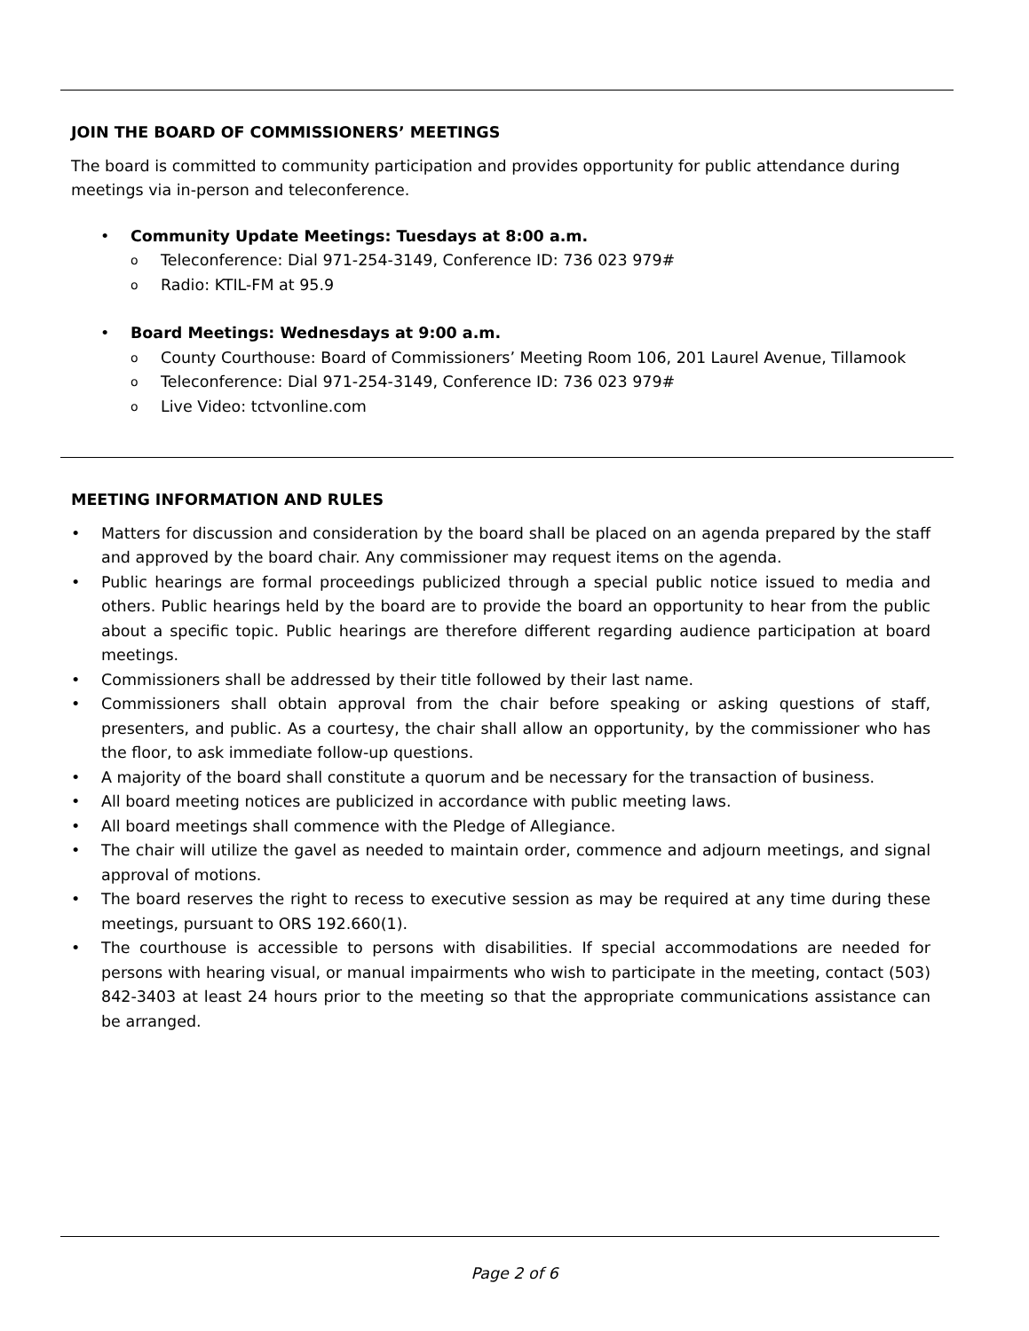JOIN THE BOARD OF COMMISSIONERS’ MEETINGS
The board is committed to community participation and provides opportunity for public attendance during meetings via in-person and teleconference.
• Community Update Meetings: Tuesdays at 8:00 a.m.
o Teleconference: Dial 971-254-3149, Conference ID: 736 023 979#
o Radio: KTIL-FM at 95.9
• Board Meetings: Wednesdays at 9:00 a.m.
o County Courthouse: Board of Commissioners’ Meeting Room 106, 201 Laurel Avenue, Tillamook
o Teleconference: Dial 971-254-3149, Conference ID: 736 023 979#
o Live Video: tctvonline.com
MEETING INFORMATION AND RULES
• Matters for discussion and consideration by the board shall be placed on an agenda prepared by the staff and approved by the board chair. Any commissioner may request items on the agenda.
• Public hearings are formal proceedings publicized through a special public notice issued to media and others. Public hearings held by the board are to provide the board an opportunity to hear from the public about a specific topic. Public hearings are therefore different regarding audience participation at board meetings.
• Commissioners shall be addressed by their title followed by their last name.
• Commissioners shall obtain approval from the chair before speaking or asking questions of staff, presenters, and public. As a courtesy, the chair shall allow an opportunity, by the commissioner who has the floor, to ask immediate follow-up questions.
• A majority of the board shall constitute a quorum and be necessary for the transaction of business.
• All board meeting notices are publicized in accordance with public meeting laws.
• All board meetings shall commence with the Pledge of Allegiance.
• The chair will utilize the gavel as needed to maintain order, commence and adjourn meetings, and signal approval of motions.
• The board reserves the right to recess to executive session as may be required at any time during these meetings, pursuant to ORS 192.660(1).
• The courthouse is accessible to persons with disabilities. If special accommodations are needed for persons with hearing visual, or manual impairments who wish to participate in the meeting, contact (503) 842-3403 at least 24 hours prior to the meeting so that the appropriate communications assistance can be arranged.
Page 2 of 6